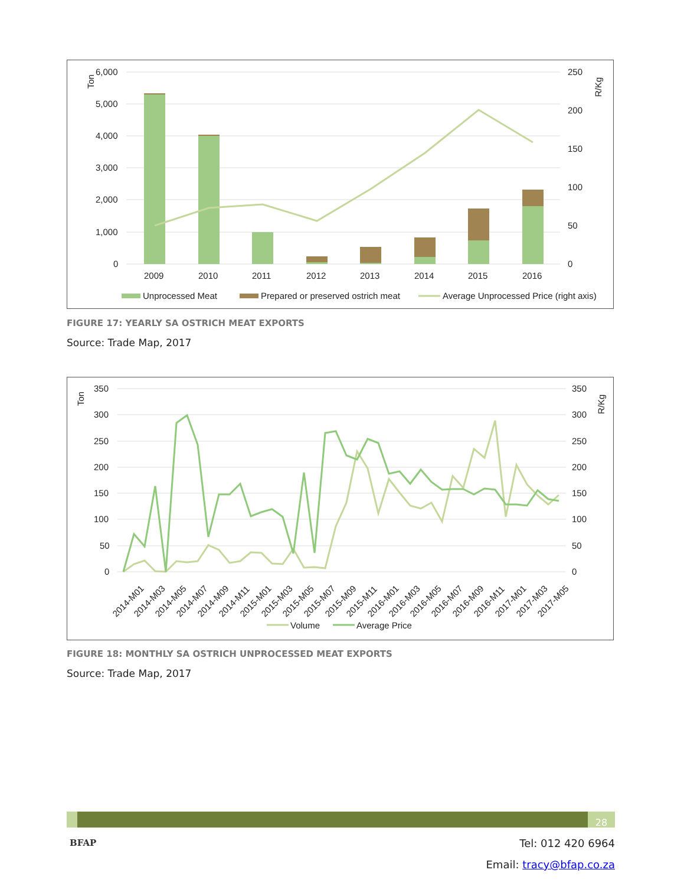Ton
R/Kg
6,000
5,000
4,000
3,000
2,000
1,000
0
250
200
150
100
50
0
2009
2010
2011
2012
2013
2014
2015
2016
Unprocessed Meat
Prepared or preserved ostrich meat
Average Unprocessed Price (right axis)
FIGURE 17: YEARLY SA OSTRICH MEAT EXPORTS
Source: Trade Map, 2017
Ton
R/Kg
350
300
250
200
150
100
50
0
350
300
250
200
150
100
50
0
2014-M01
2014-M03
2014-M05
2014-M07
2014-M09
2014-M11
2015-M01
2015-M03
2015-M05
2015-M07
2015-M09
2015-M11
2016-M01
2016-M03
2016-M05
2016-M07
2016-M09
2016-M11
2017-M01
2017-M03
2017-M05
Volume
Average Price
FIGURE 18: MONTHLY SA OSTRICH UNPROCESSED MEAT EXPORTS
Source: Trade Map, 2017
28
BFAP
Tel: 012 420 6964
Email: tracy@bfap.co.za